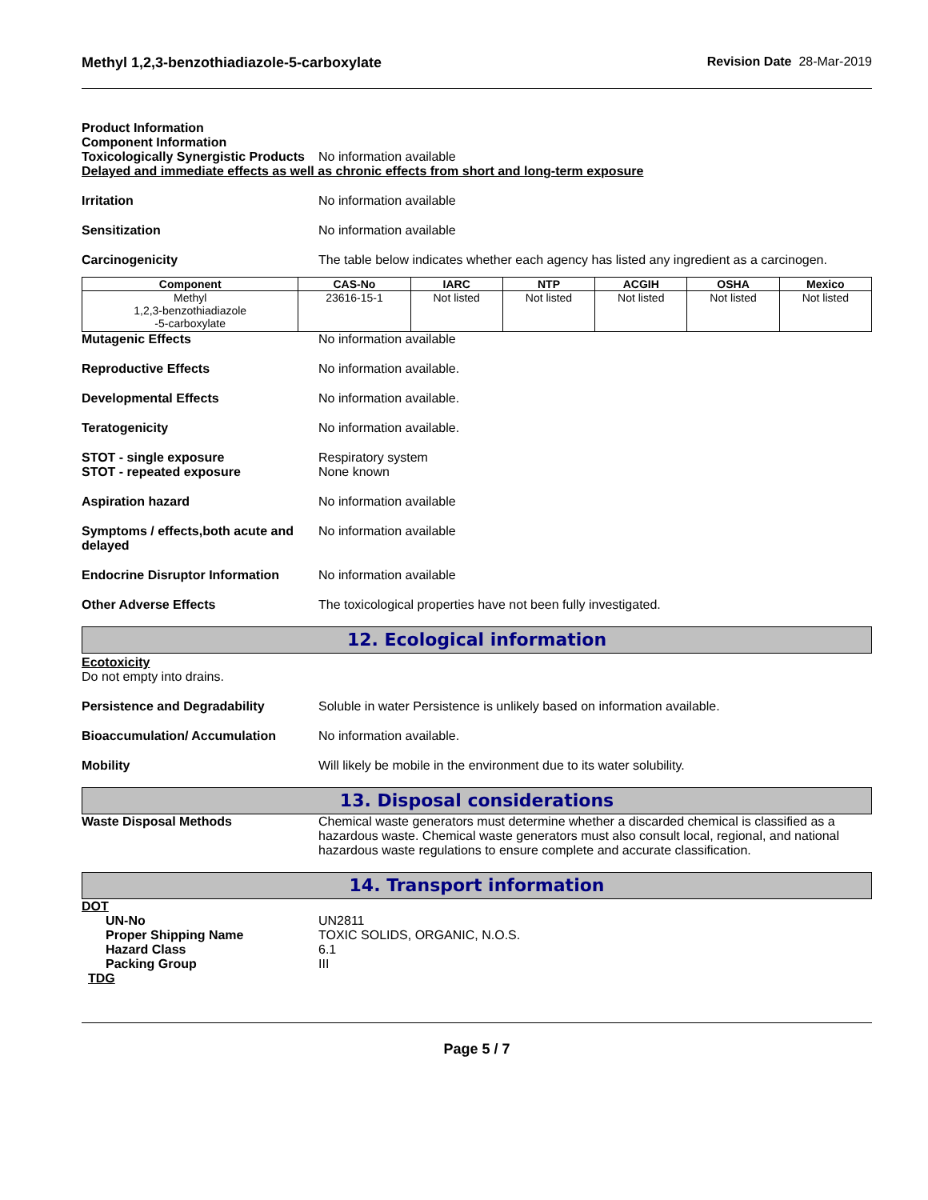Methyl 1,2,3-benzothiadiazole-5-carboxylate
Revision Date 28-Mar-2019
Product Information
Component Information
Toxicologically Synergistic Products
No information available
Delayed and immediate effects as well as chronic effects from short and long-term exposure
Irritation No information available
Sensitization No information available
Carcinogenicity The table below indicates whether each agency has listed any ingredient as a carcinogen.
| Component | CAS-No | IARC | NTP | ACGIH | OSHA | Mexico |
| --- | --- | --- | --- | --- | --- | --- |
| Methyl 1,2,3-benzothiadiazole -5-carboxylate | 23616-15-1 | Not listed | Not listed | Not listed | Not listed | Not listed |
Mutagenic Effects No information available
Reproductive Effects No information available.
Developmental Effects No information available.
Teratogenicity No information available.
STOT - single exposure
STOT - repeated exposure
Respiratory system
None known
Aspiration hazard No information available
Symptoms / effects,both acute and delayed
No information available
Endocrine Disruptor Information
No information available
Other Adverse Effects The toxicological properties have not been fully investigated.
12. Ecological information
Ecotoxicity
Do not empty into drains.
Persistence and Degradability Soluble in water Persistence is unlikely based on information available.
Bioaccumulation/ Accumulation No information available.
Mobility Will likely be mobile in the environment due to its water solubility.
13. Disposal considerations
Waste Disposal Methods Chemical waste generators must determine whether a discarded chemical is classified as a hazardous waste. Chemical waste generators must also consult local, regional, and national hazardous waste regulations to ensure complete and accurate classification.
14. Transport information
DOT
UN-No UN2811
Proper Shipping Name TOXIC SOLIDS, ORGANIC, N.O.S.
Hazard Class 6.1
Packing Group III
TDG
Page 5 / 7